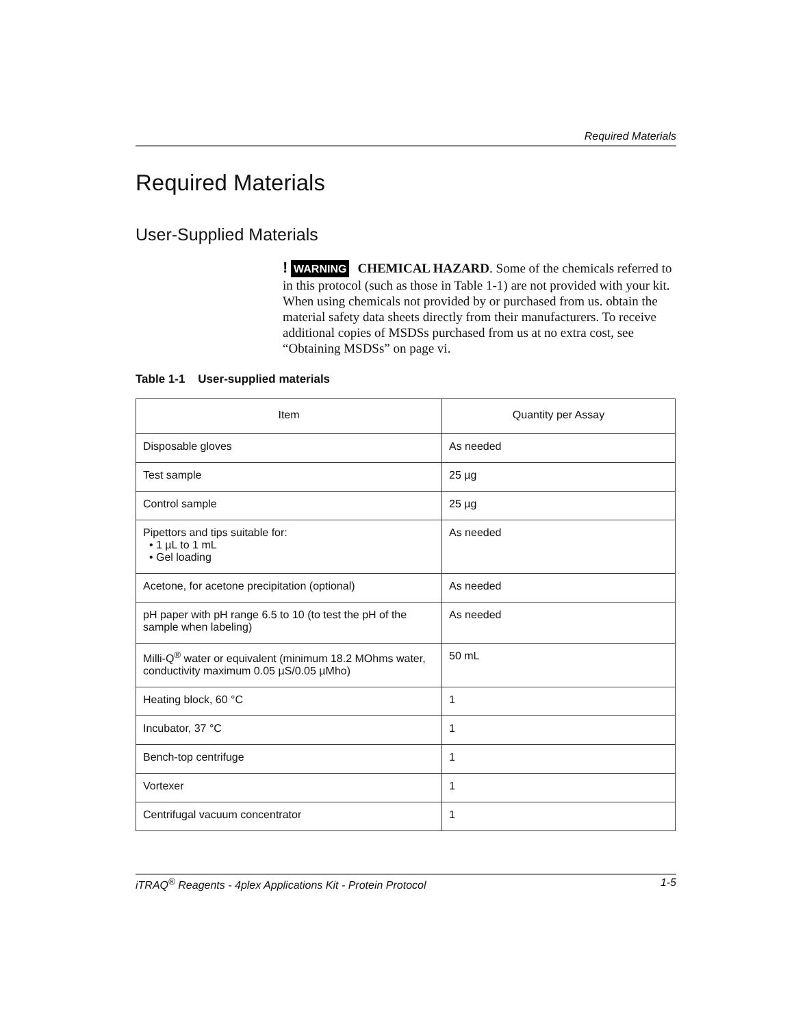Required Materials
Required Materials
User-Supplied Materials
! WARNING CHEMICAL HAZARD. Some of the chemicals referred to in this protocol (such as those in Table 1-1) are not provided with your kit. When using chemicals not provided by or purchased from us. obtain the material safety data sheets directly from their manufacturers. To receive additional copies of MSDSs purchased from us at no extra cost, see “Obtaining MSDSs” on page vi.
Table 1-1 User-supplied materials
| Item | Quantity per Assay |
| --- | --- |
| Disposable gloves | As needed |
| Test sample | 25 µg |
| Control sample | 25 µg |
| Pipettors and tips suitable for: • 1 µL to 1 mL • Gel loading | As needed |
| Acetone, for acetone precipitation (optional) | As needed |
| pH paper with pH range 6.5 to 10 (to test the pH of the sample when labeling) | As needed |
| Milli-Q<sup>®</sup> water or equivalent (minimum 18.2 MOhms water, conductivity maximum 0.05 µS/0.05 µMho) | 50 mL |
| Heating block, 60 °C | 1 |
| Incubator, 37 °C | 1 |
| Bench-top centrifuge | 1 |
| Vortexer | 1 |
| Centrifugal vacuum concentrator | 1 |
iTRAQ<sup>®</sup> Reagents - 4plex Applications Kit - Protein Protocol 1-5